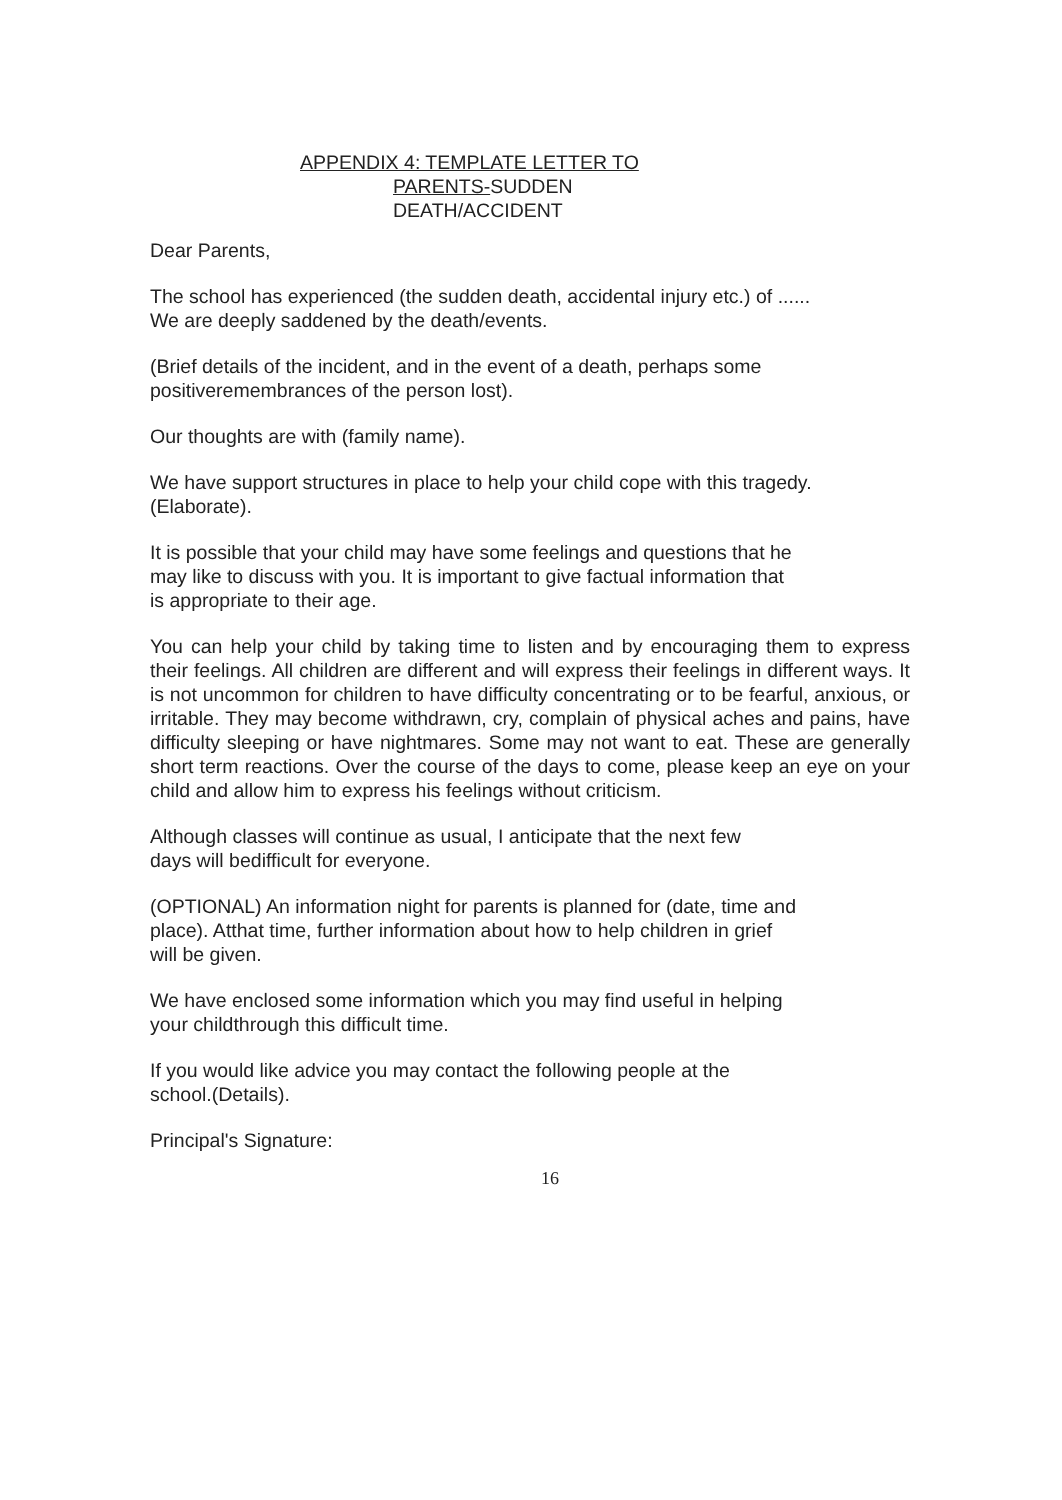APPENDIX 4: TEMPLATE LETTER TO
PARENTS-SUDDEN
DEATH/ACCIDENT
Dear Parents,
The school has experienced (the sudden death, accidental injury etc.) of ......
We are deeply saddened by the death/events.
(Brief details of the incident, and in the event of a death, perhaps some
positiveremembrances of the person lost).
Our thoughts are with (family name).
We have support structures in place to help your child cope with this tragedy.
(Elaborate).
It is possible that your child may have some feelings and questions that he
may like to discuss with you. It is important to give factual information that
is appropriate to their age.
You can help your child by taking time to listen and by encouraging them to express their feelings. All children are different and will express their feelings in different ways. It is not uncommon for children to have difficulty concentrating or to be fearful, anxious, or irritable. They may become withdrawn, cry, complain of physical aches and pains, have difficulty sleeping or have nightmares. Some may not want to eat. These are generally short term reactions. Over the course of the days to come, please keep an eye on your child and allow him to express his feelings without criticism.
Although classes will continue as usual, I anticipate that the next few
days will bedifficult for everyone.
(OPTIONAL) An information night for parents is planned for (date, time and
place). Atthat time, further information about how to help children in grief
will be given.
We have enclosed some information which you may find useful in helping
your childthrough this difficult time.
If you would like advice you may contact the following people at the
school.(Details).
Principal's Signature:
16